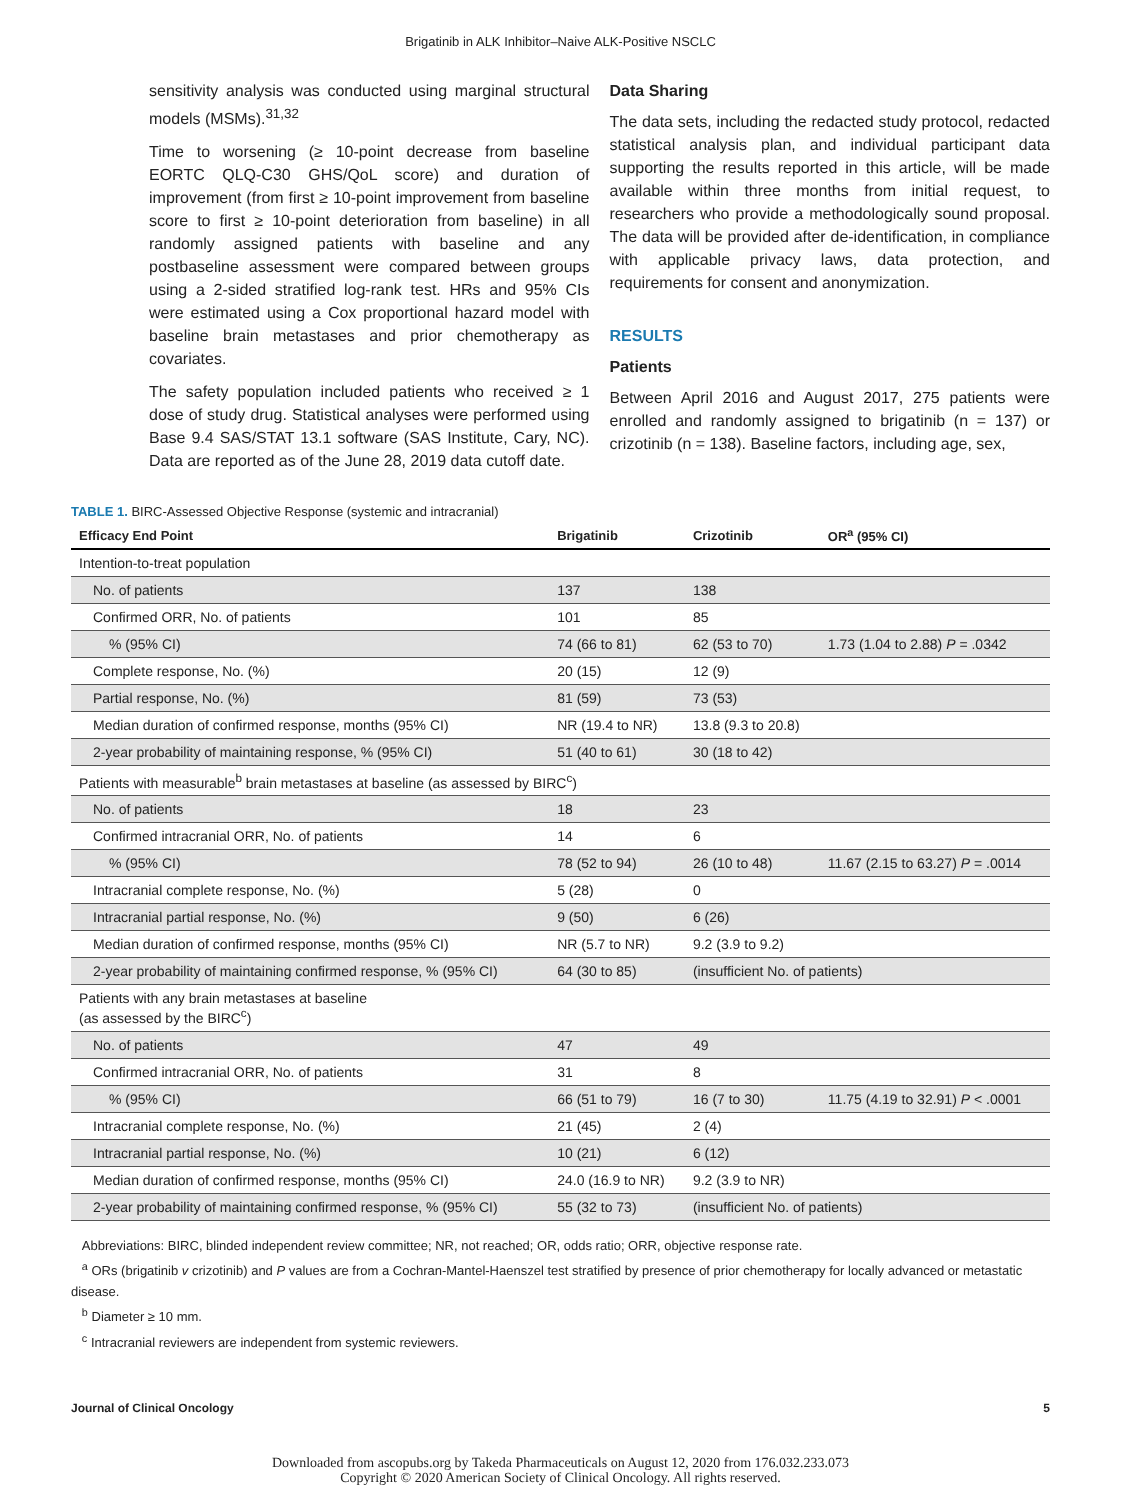Brigatinib in ALK Inhibitor–Naive ALK-Positive NSCLC
sensitivity analysis was conducted using marginal structural models (MSMs).<sup>31,32</sup>
Time to worsening (≥ 10-point decrease from baseline EORTC QLQ-C30 GHS/QoL score) and duration of improvement (from first ≥ 10-point improvement from baseline score to first ≥ 10-point deterioration from baseline) in all randomly assigned patients with baseline and any postbaseline assessment were compared between groups using a 2-sided stratified log-rank test. HRs and 95% CIs were estimated using a Cox proportional hazard model with baseline brain metastases and prior chemotherapy as covariates.
The safety population included patients who received ≥ 1 dose of study drug. Statistical analyses were performed using Base 9.4 SAS/STAT 13.1 software (SAS Institute, Cary, NC). Data are reported as of the June 28, 2019 data cutoff date.
Data Sharing
The data sets, including the redacted study protocol, redacted statistical analysis plan, and individual participant data supporting the results reported in this article, will be made available within three months from initial request, to researchers who provide a methodologically sound proposal. The data will be provided after de-identification, in compliance with applicable privacy laws, data protection, and requirements for consent and anonymization.
RESULTS
Patients
Between April 2016 and August 2017, 275 patients were enrolled and randomly assigned to brigatinib (n = 137) or crizotinib (n = 138). Baseline factors, including age, sex,
TABLE 1. BIRC-Assessed Objective Response (systemic and intracranial)
| Efficacy End Point | Brigatinib | Crizotinib | OR<sup>a</sup> (95% CI) |
| --- | --- | --- | --- |
| Intention-to-treat population | | | |
| No. of patients | 137 | 138 | |
| Confirmed ORR, No. of patients | 101 | 85 | |
| % (95% CI) | 74 (66 to 81) | 62 (53 to 70) | 1.73 (1.04 to 2.88) P = .0342 |
| Complete response, No. (%) | 20 (15) | 12 (9) | |
| Partial response, No. (%) | 81 (59) | 73 (53) | |
| Median duration of confirmed response, months (95% CI) | NR (19.4 to NR) | 13.8 (9.3 to 20.8) | |
| 2-year probability of maintaining response, % (95% CI) | 51 (40 to 61) | 30 (18 to 42) | |
| Patients with measurable<sup>b</sup> brain metastases at baseline (as assessed by BIRC<sup>c</sup>) | | | |
| No. of patients | 18 | 23 | |
| Confirmed intracranial ORR, No. of patients | 14 | 6 | |
| % (95% CI) | 78 (52 to 94) | 26 (10 to 48) | 11.67 (2.15 to 63.27) P = .0014 |
| Intracranial complete response, No. (%) | 5 (28) | 0 | |
| Intracranial partial response, No. (%) | 9 (50) | 6 (26) | |
| Median duration of confirmed response, months (95% CI) | NR (5.7 to NR) | 9.2 (3.9 to 9.2) | |
| 2-year probability of maintaining confirmed response, % (95% CI) | 64 (30 to 85) | (insufficient No. of patients) | |
| Patients with any brain metastases at baseline (as assessed by the BIRC<sup>c</sup>) | | | |
| No. of patients | 47 | 49 | |
| Confirmed intracranial ORR, No. of patients | 31 | 8 | |
| % (95% CI) | 66 (51 to 79) | 16 (7 to 30) | 11.75 (4.19 to 32.91) P < .0001 |
| Intracranial complete response, No. (%) | 21 (45) | 2 (4) | |
| Intracranial partial response, No. (%) | 10 (21) | 6 (12) | |
| Median duration of confirmed response, months (95% CI) | 24.0 (16.9 to NR) | 9.2 (3.9 to NR) | |
| 2-year probability of maintaining confirmed response, % (95% CI) | 55 (32 to 73) | (insufficient No. of patients) | |
Abbreviations: BIRC, blinded independent review committee; NR, not reached; OR, odds ratio; ORR, objective response rate.
<sup>a</sup> ORs (brigatinib v crizotinib) and P values are from a Cochran-Mantel-Haenszel test stratified by presence of prior chemotherapy for locally advanced or metastatic disease.
<sup>b</sup> Diameter ≥ 10 mm.
<sup>c</sup> Intracranial reviewers are independent from systemic reviewers.
Journal of Clinical Oncology 5
Downloaded from ascopubs.org by Takeda Pharmaceuticals on August 12, 2020 from 176.032.233.073
Copyright © 2020 American Society of Clinical Oncology. All rights reserved.